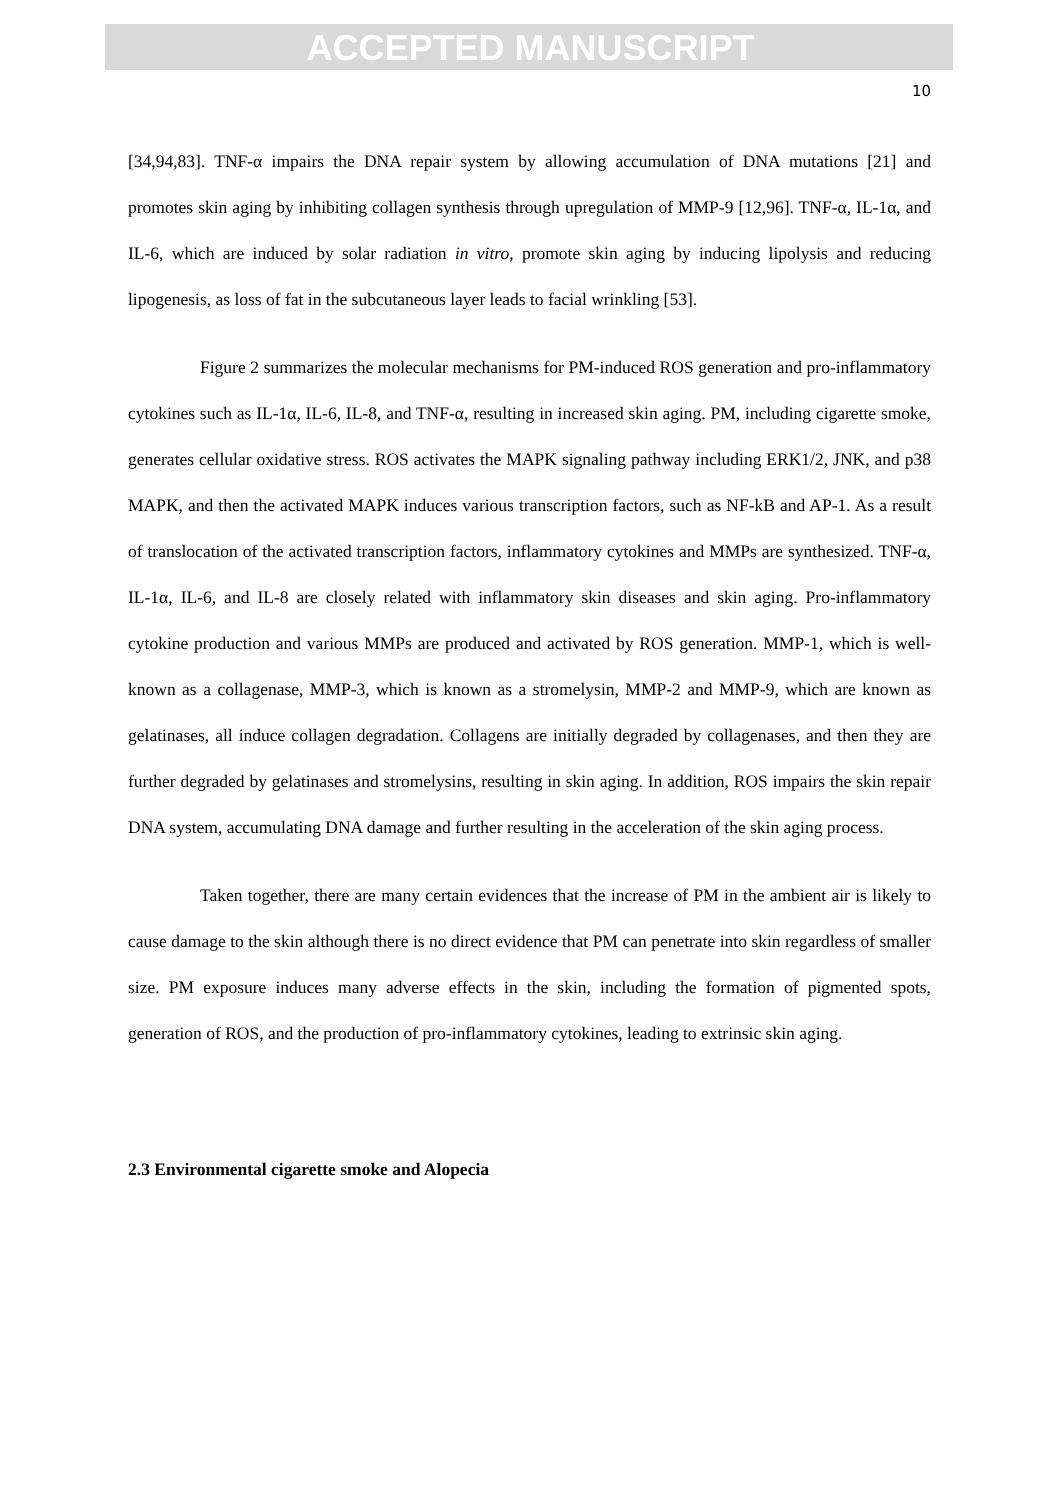ACCEPTED MANUSCRIPT
10
[34,94,83]. TNF-α impairs the DNA repair system by allowing accumulation of DNA mutations [21] and promotes skin aging by inhibiting collagen synthesis through upregulation of MMP-9 [12,96]. TNF-α, IL-1α, and IL-6, which are induced by solar radiation in vitro, promote skin aging by inducing lipolysis and reducing lipogenesis, as loss of fat in the subcutaneous layer leads to facial wrinkling [53].
Figure 2 summarizes the molecular mechanisms for PM-induced ROS generation and pro-inflammatory cytokines such as IL-1α, IL-6, IL-8, and TNF-α, resulting in increased skin aging. PM, including cigarette smoke, generates cellular oxidative stress. ROS activates the MAPK signaling pathway including ERK1/2, JNK, and p38 MAPK, and then the activated MAPK induces various transcription factors, such as NF-kB and AP-1. As a result of translocation of the activated transcription factors, inflammatory cytokines and MMPs are synthesized. TNF-α, IL-1α, IL-6, and IL-8 are closely related with inflammatory skin diseases and skin aging. Pro-inflammatory cytokine production and various MMPs are produced and activated by ROS generation. MMP-1, which is well-known as a collagenase, MMP-3, which is known as a stromelysin, MMP-2 and MMP-9, which are known as gelatinases, all induce collagen degradation. Collagens are initially degraded by collagenases, and then they are further degraded by gelatinases and stromelysins, resulting in skin aging. In addition, ROS impairs the skin repair DNA system, accumulating DNA damage and further resulting in the acceleration of the skin aging process.
Taken together, there are many certain evidences that the increase of PM in the ambient air is likely to cause damage to the skin although there is no direct evidence that PM can penetrate into skin regardless of smaller size. PM exposure induces many adverse effects in the skin, including the formation of pigmented spots, generation of ROS, and the production of pro-inflammatory cytokines, leading to extrinsic skin aging.
2.3 Environmental cigarette smoke and Alopecia